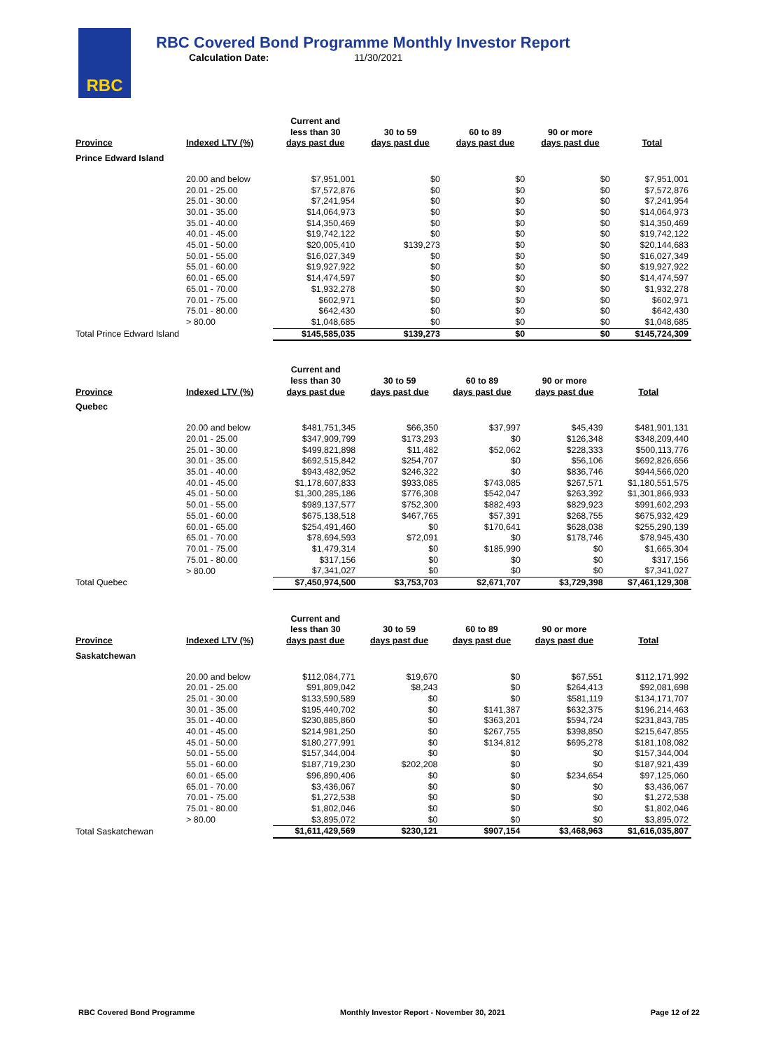RBC
RBC Covered Bond Programme Monthly Investor Report
Calculation Date: 11/30/2021
| Province | Indexed LTV (%) | Current and less than 30 days past due | 30 to 59 days past due | 60 to 89 days past due | 90 or more days past due | Total |
| --- | --- | --- | --- | --- | --- | --- |
| Prince Edward Island | | | | | | |
| | 20.00 and below | $7,951,001 | $0 | $0 | $0 | $7,951,001 |
| | 20.01 - 25.00 | $7,572,876 | $0 | $0 | $0 | $7,572,876 |
| | 25.01 - 30.00 | $7,241,954 | $0 | $0 | $0 | $7,241,954 |
| | 30.01 - 35.00 | $14,064,973 | $0 | $0 | $0 | $14,064,973 |
| | 35.01 - 40.00 | $14,350,469 | $0 | $0 | $0 | $14,350,469 |
| | 40.01 - 45.00 | $19,742,122 | $0 | $0 | $0 | $19,742,122 |
| | 45.01 - 50.00 | $20,005,410 | $139,273 | $0 | $0 | $20,144,683 |
| | 50.01 - 55.00 | $16,027,349 | $0 | $0 | $0 | $16,027,349 |
| | 55.01 - 60.00 | $19,927,922 | $0 | $0 | $0 | $19,927,922 |
| | 60.01 - 65.00 | $14,474,597 | $0 | $0 | $0 | $14,474,597 |
| | 65.01 - 70.00 | $1,932,278 | $0 | $0 | $0 | $1,932,278 |
| | 70.01 - 75.00 | $602,971 | $0 | $0 | $0 | $602,971 |
| | 75.01 - 80.00 | $642,430 | $0 | $0 | $0 | $642,430 |
| | > 80.00 | $1,048,685 | $0 | $0 | $0 | $1,048,685 |
| Total Prince Edward Island | | $145,585,035 | $139,273 | $0 | $0 | $145,724,309 |
| Province | Indexed LTV (%) | Current and less than 30 days past due | 30 to 59 days past due | 60 to 89 days past due | 90 or more days past due | Total |
| --- | --- | --- | --- | --- | --- | --- |
| Quebec | | | | | | |
| | 20.00 and below | $481,751,345 | $66,350 | $37,997 | $45,439 | $481,901,131 |
| | 20.01 - 25.00 | $347,909,799 | $173,293 | $0 | $126,348 | $348,209,440 |
| | 25.01 - 30.00 | $499,821,898 | $11,482 | $52,062 | $228,333 | $500,113,776 |
| | 30.01 - 35.00 | $692,515,842 | $254,707 | $0 | $56,106 | $692,826,656 |
| | 35.01 - 40.00 | $943,482,952 | $246,322 | $0 | $836,746 | $944,566,020 |
| | 40.01 - 45.00 | $1,178,607,833 | $933,085 | $743,085 | $267,571 | $1,180,551,575 |
| | 45.01 - 50.00 | $1,300,285,186 | $776,308 | $542,047 | $263,392 | $1,301,866,933 |
| | 50.01 - 55.00 | $989,137,577 | $752,300 | $882,493 | $829,923 | $991,602,293 |
| | 55.01 - 60.00 | $675,138,518 | $467,765 | $57,391 | $268,755 | $675,932,429 |
| | 60.01 - 65.00 | $254,491,460 | $0 | $170,641 | $628,038 | $255,290,139 |
| | 65.01 - 70.00 | $78,694,593 | $72,091 | $0 | $178,746 | $78,945,430 |
| | 70.01 - 75.00 | $1,479,314 | $0 | $185,990 | $0 | $1,665,304 |
| | 75.01 - 80.00 | $317,156 | $0 | $0 | $0 | $317,156 |
| | > 80.00 | $7,341,027 | $0 | $0 | $0 | $7,341,027 |
| Total Quebec | | $7,450,974,500 | $3,753,703 | $2,671,707 | $3,729,398 | $7,461,129,308 |
| Province | Indexed LTV (%) | Current and less than 30 days past due | 30 to 59 days past due | 60 to 89 days past due | 90 or more days past due | Total |
| --- | --- | --- | --- | --- | --- | --- |
| Saskatchewan | | | | | | |
| | 20.00 and below | $112,084,771 | $19,670 | $0 | $67,551 | $112,171,992 |
| | 20.01 - 25.00 | $91,809,042 | $8,243 | $0 | $264,413 | $92,081,698 |
| | 25.01 - 30.00 | $133,590,589 | $0 | $0 | $581,119 | $134,171,707 |
| | 30.01 - 35.00 | $195,440,702 | $0 | $141,387 | $632,375 | $196,214,463 |
| | 35.01 - 40.00 | $230,885,860 | $0 | $363,201 | $594,724 | $231,843,785 |
| | 40.01 - 45.00 | $214,981,250 | $0 | $267,755 | $398,850 | $215,647,855 |
| | 45.01 - 50.00 | $180,277,991 | $0 | $134,812 | $695,278 | $181,108,082 |
| | 50.01 - 55.00 | $157,344,004 | $0 | $0 | $0 | $157,344,004 |
| | 55.01 - 60.00 | $187,719,230 | $202,208 | $0 | $0 | $187,921,439 |
| | 60.01 - 65.00 | $96,890,406 | $0 | $0 | $234,654 | $97,125,060 |
| | 65.01 - 70.00 | $3,436,067 | $0 | $0 | $0 | $3,436,067 |
| | 70.01 - 75.00 | $1,272,538 | $0 | $0 | $0 | $1,272,538 |
| | 75.01 - 80.00 | $1,802,046 | $0 | $0 | $0 | $1,802,046 |
| | > 80.00 | $3,895,072 | $0 | $0 | $0 | $3,895,072 |
| Total Saskatchewan | | $1,611,429,569 | $230,121 | $907,154 | $3,468,963 | $1,616,035,807 |
RBC Covered Bond Programme Monthly Investor Report - November 30, 2021 Page 12 of 22